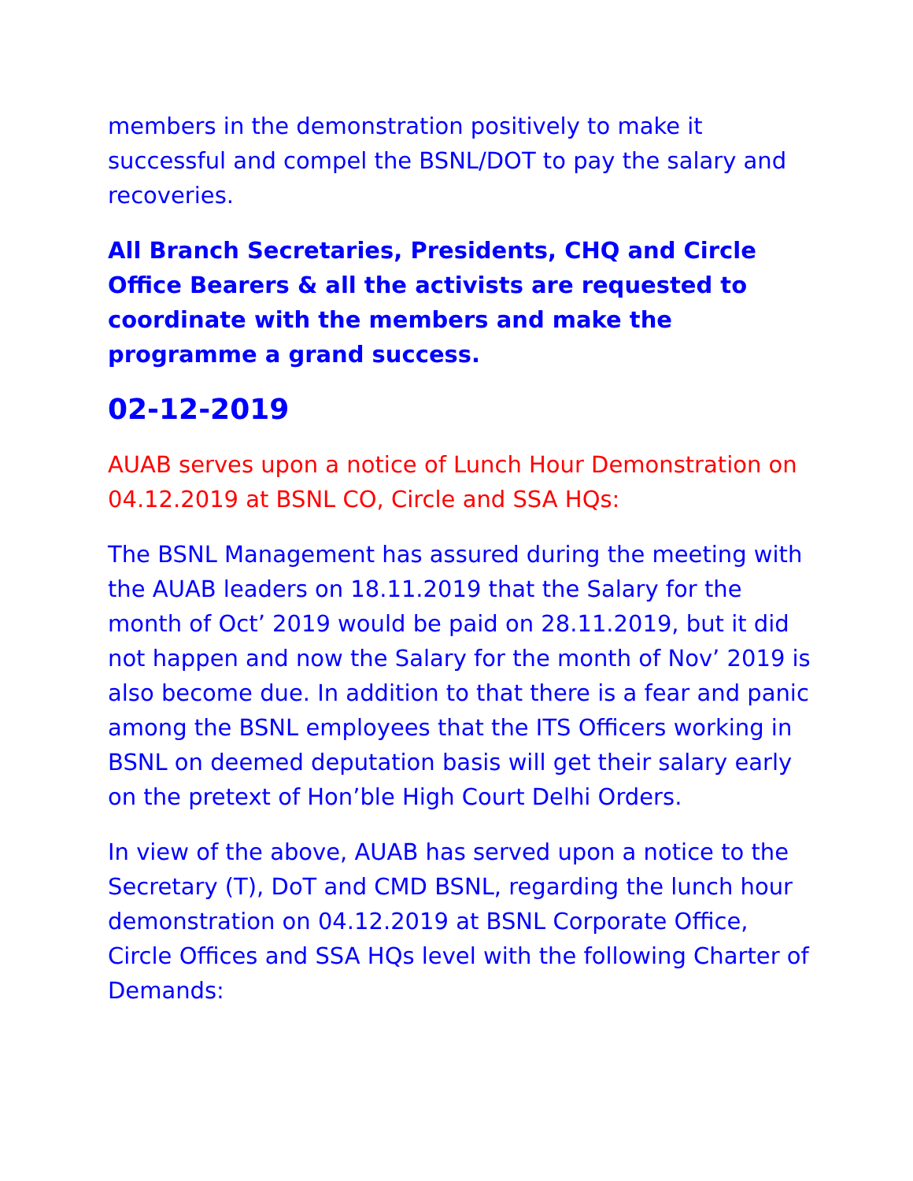members in the demonstration positively to make it successful and compel the BSNL/DOT to pay the salary and recoveries.
All Branch Secretaries, Presidents, CHQ and Circle Office Bearers & all the activists are requested to coordinate with the members and make the programme a grand success.
02-12-2019
AUAB serves upon a notice of Lunch Hour Demonstration on 04.12.2019 at BSNL CO, Circle and SSA HQs:
The BSNL Management has assured during the meeting with the AUAB leaders on 18.11.2019 that the Salary for the month of Oct’ 2019 would be paid on 28.11.2019, but it did not happen and now the Salary for the month of Nov’ 2019 is also become due. In addition to that there is a fear and panic among the BSNL employees that the ITS Officers working in BSNL on deemed deputation basis will get their salary early on the pretext of Hon’ble High Court Delhi Orders.
In view of the above, AUAB has served upon a notice to the Secretary (T), DoT and CMD BSNL, regarding the lunch hour demonstration on 04.12.2019 at BSNL Corporate Office, Circle Offices and SSA HQs level with the following Charter of Demands: